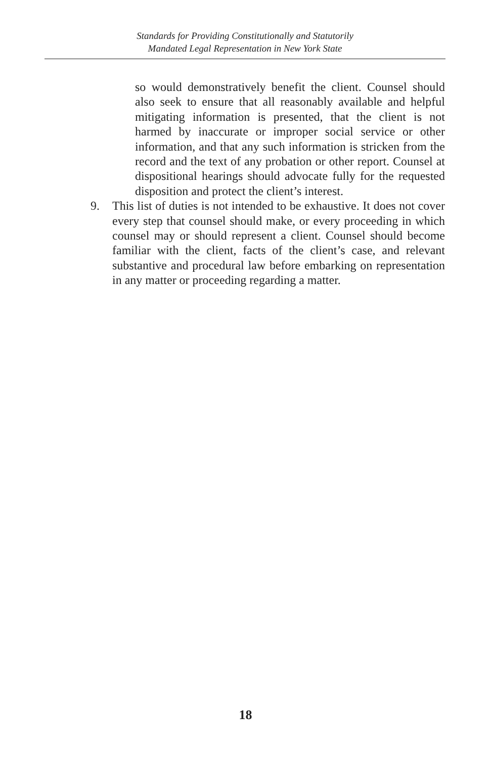Standards for Providing Constitutionally and Statutorily
Mandated Legal Representation in New York State
so would demonstratively benefit the client. Counsel should also seek to ensure that all reasonably available and helpful mitigating information is presented, that the client is not harmed by inaccurate or improper social service or other information, and that any such information is stricken from the record and the text of any probation or other report. Counsel at dispositional hearings should advocate fully for the requested disposition and protect the client’s interest.
9. This list of duties is not intended to be exhaustive. It does not cover every step that counsel should make, or every proceeding in which counsel may or should represent a client. Counsel should become familiar with the client, facts of the client’s case, and relevant substantive and procedural law before embarking on representation in any matter or proceeding regarding a matter.
18